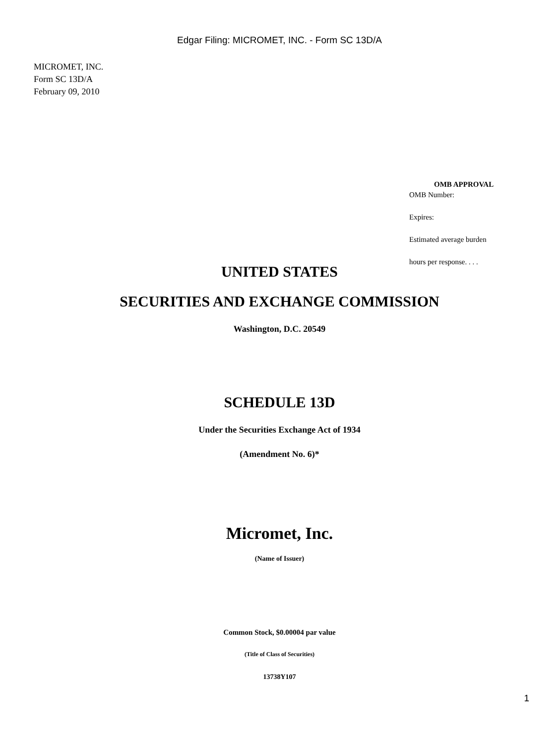Edgar Filing: MICROMET, INC. - Form SC 13D/A
MICROMET, INC.
Form SC 13D/A
February 09, 2010
OMB APPROVAL
OMB Number:
Expires:
Estimated average burden
hours per response. . . .
UNITED STATES
SECURITIES AND EXCHANGE COMMISSION
Washington, D.C. 20549
SCHEDULE 13D
Under the Securities Exchange Act of 1934
(Amendment No. 6)*
Micromet, Inc.
(Name of Issuer)
Common Stock, $0.00004 par value
(Title of Class of Securities)
13738Y107
1